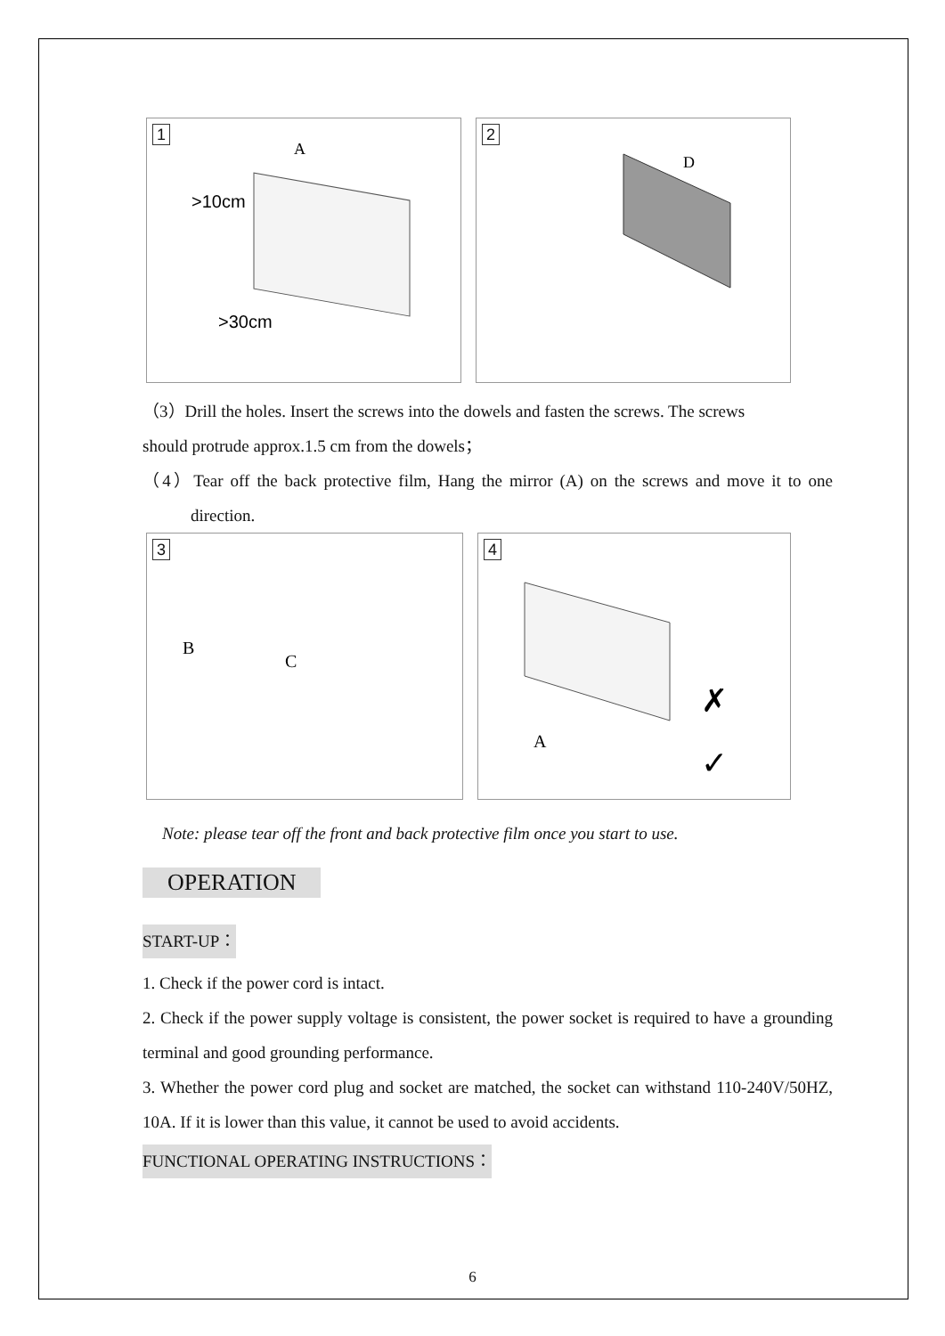1
>10cm
>30cm
A
2
D
（3）Drill the holes. Insert the screws into the dowels and fasten the screws. The screws
should protrude approx.1.5 cm from the dowels；
（4）Tear off the back protective film, Hang the mirror (A) on the screws and move it to one direction.
3
B
C
4
A
✗
✓
Note: please tear off the front and back protective film once you start to use.
OPERATION
START-UP：
1. Check if the power cord is intact.
2. Check if the power supply voltage is consistent, the power socket is required to have a grounding terminal and good grounding performance.
3. Whether the power cord plug and socket are matched, the socket can withstand 110-240V/50HZ, 10A. If it is lower than this value, it cannot be used to avoid accidents.
FUNCTIONAL OPERATING INSTRUCTIONS：
6